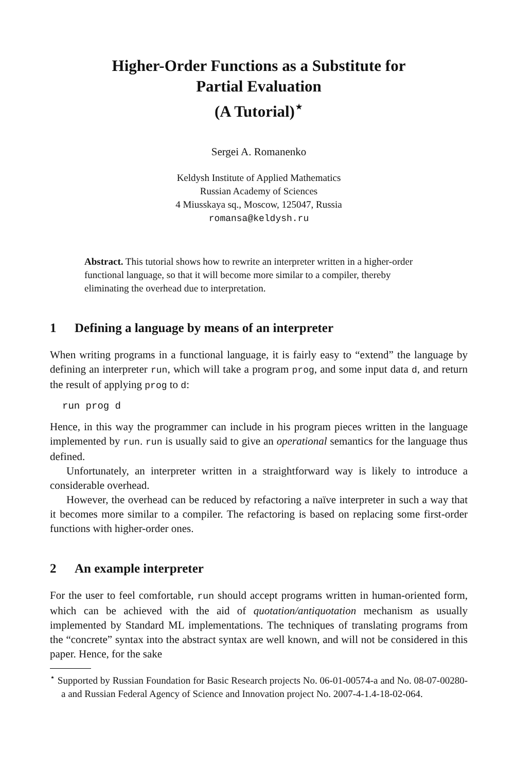Higher-Order Functions as a Substitute for
Partial Evaluation
(A Tutorial)<sup>⋆</sup>
Sergei A. Romanenko
Keldysh Institute of Applied Mathematics
Russian Academy of Sciences
4 Miusskaya sq., Moscow, 125047, Russia
romansa@keldysh.ru
Abstract. This tutorial shows how to rewrite an interpreter written in a higher-order functional language, so that it will become more similar to a compiler, thereby eliminating the overhead due to interpretation.
1 Defining a language by means of an interpreter
When writing programs in a functional language, it is fairly easy to “extend” the language by defining an interpreter run, which will take a program prog, and some input data d, and return the result of applying prog to d:
run prog d
Hence, in this way the programmer can include in his program pieces written in the language implemented by run. run is usually said to give an operational semantics for the language thus defined.
Unfortunately, an interpreter written in a straightforward way is likely to introduce a considerable overhead.
However, the overhead can be reduced by refactoring a naïve interpreter in such a way that it becomes more similar to a compiler. The refactoring is based on replacing some first-order functions with higher-order ones.
2 An example interpreter
For the user to feel comfortable, run should accept programs written in human-oriented form, which can be achieved with the aid of quotation/antiquotation mechanism as usually implemented by Standard ML implementations. The techniques of translating programs from the “concrete” syntax into the abstract syntax are well known, and will not be considered in this paper. Hence, for the sake
<sup>⋆</sup> Supported by Russian Foundation for Basic Research projects No. 06-01-00574-a and No. 08-07-00280-a and Russian Federal Agency of Science and Innovation project No. 2007-4-1.4-18-02-064.